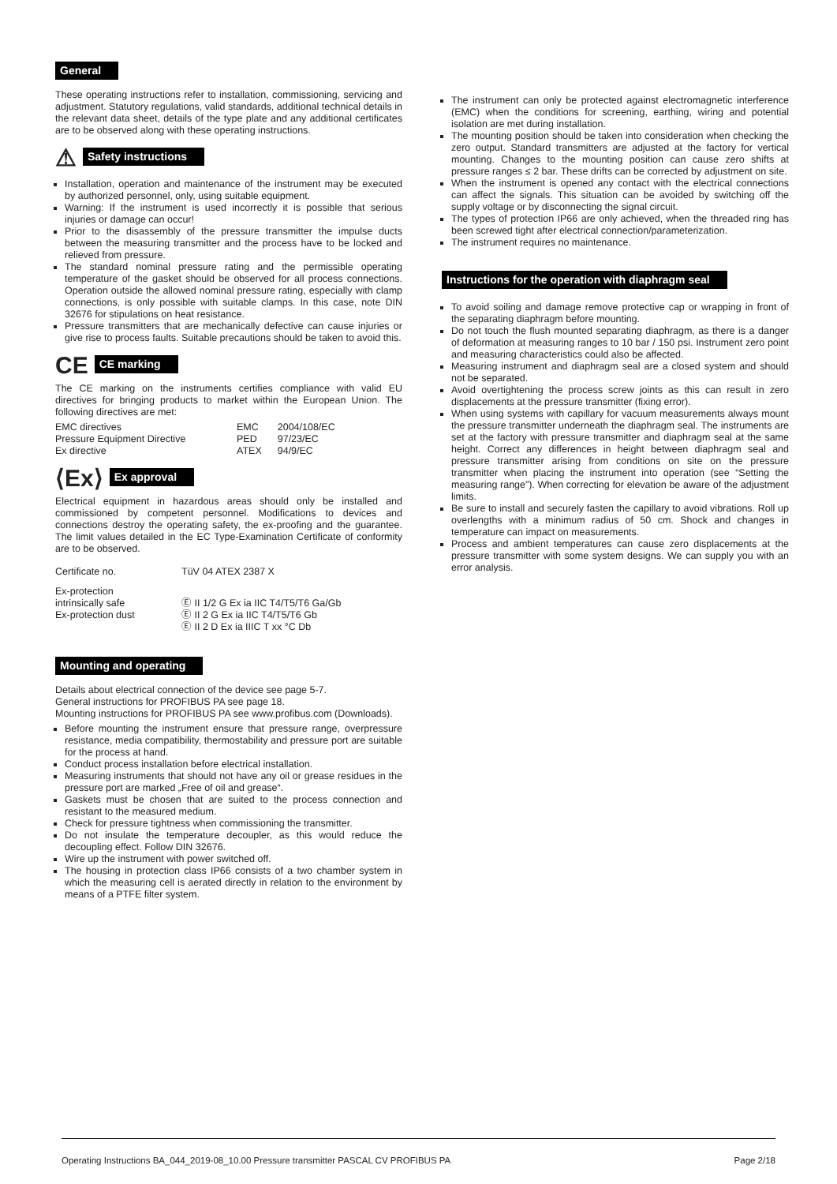General
These operating instructions refer to installation, commissioning, servicing and adjustment. Statutory regulations, valid standards, additional technical details in the relevant data sheet, details of the type plate and any additional certificates are to be observed along with these operating instructions.
⚠ Safety instructions
Installation, operation and maintenance of the instrument may be executed by authorized personnel, only, using suitable equipment.
Warning: If the instrument is used incorrectly it is possible that serious injuries or damage can occur!
Prior to the disassembly of the pressure transmitter the impulse ducts between the measuring transmitter and the process have to be locked and relieved from pressure.
The standard nominal pressure rating and the permissible operating temperature of the gasket should be observed for all process connections. Operation outside the allowed nominal pressure rating, especially with clamp connections, is only possible with suitable clamps. In this case, note DIN 32676 for stipulations on heat resistance.
Pressure transmitters that are mechanically defective can cause injuries or give rise to process faults. Suitable precautions should be taken to avoid this.
CE CE marking
The CE marking on the instruments certifies compliance with valid EU directives for bringing products to market within the European Union. The following directives are met:
| EMC directives | EMC | 2004/108/EC |
| Pressure Equipment Directive | PED | 97/23/EC |
| Ex directive | ATEX | 94/9/EC |
⟨Ex⟩ Ex approval
Electrical equipment in hazardous areas should only be installed and commissioned by competent personnel. Modifications to devices and connections destroy the operating safety, the ex-proofing and the guarantee. The limit values detailed in the EC Type-Examination Certificate of conformity are to be observed.
| Certificate no. | TüV 04 ATEX 2387 X |
| Ex-protection intrinsically safe Ex-protection dust | Ⓔ II 1/2 G Ex ia IIC T4/T5/T6 Ga/Gb Ⓔ II 2 G Ex ia IIC T4/T5/T6 Gb Ⓔ II 2 D Ex ia IIIC T xx °C Db |
Mounting and operating
Details about electrical connection of the device see page 5-7.
General instructions for PROFIBUS PA see page 18.
Mounting instructions for PROFIBUS PA see www.profibus.com (Downloads).
Before mounting the instrument ensure that pressure range, overpressure resistance, media compatibility, thermostability and pressure port are suitable for the process at hand.
Conduct process installation before electrical installation.
Measuring instruments that should not have any oil or grease residues in the pressure port are marked „Free of oil and grease“.
Gaskets must be chosen that are suited to the process connection and resistant to the measured medium.
Check for pressure tightness when commissioning the transmitter.
Do not insulate the temperature decoupler, as this would reduce the decoupling effect. Follow DIN 32676.
Wire up the instrument with power switched off.
The housing in protection class IP66 consists of a two chamber system in which the measuring cell is aerated directly in relation to the environment by means of a PTFE filter system.
The instrument can only be protected against electromagnetic interference (EMC) when the conditions for screening, earthing, wiring and potential isolation are met during installation.
The mounting position should be taken into consideration when checking the zero output. Standard transmitters are adjusted at the factory for vertical mounting. Changes to the mounting position can cause zero shifts at pressure ranges ≤ 2 bar. These drifts can be corrected by adjustment on site.
When the instrument is opened any contact with the electrical connections can affect the signals. This situation can be avoided by switching off the supply voltage or by disconnecting the signal circuit.
The types of protection IP66 are only achieved, when the threaded ring has been screwed tight after electrical connection/parameterization.
The instrument requires no maintenance.
Instructions for the operation with diaphragm seal
To avoid soiling and damage remove protective cap or wrapping in front of the separating diaphragm before mounting.
Do not touch the flush mounted separating diaphragm, as there is a danger of deformation at measuring ranges to 10 bar / 150 psi. Instrument zero point and measuring characteristics could also be affected.
Measuring instrument and diaphragm seal are a closed system and should not be separated.
Avoid overtightening the process screw joints as this can result in zero displacements at the pressure transmitter (fixing error).
When using systems with capillary for vacuum measurements always mount the pressure transmitter underneath the diaphragm seal. The instruments are set at the factory with pressure transmitter and diaphragm seal at the same height. Correct any differences in height between diaphragm seal and pressure transmitter arising from conditions on site on the pressure transmitter when placing the instrument into operation (see “Setting the measuring range”). When correcting for elevation be aware of the adjustment limits.
Be sure to install and securely fasten the capillary to avoid vibrations. Roll up overlengths with a minimum radius of 50 cm. Shock and changes in temperature can impact on measurements.
Process and ambient temperatures can cause zero displacements at the pressure transmitter with some system designs. We can supply you with an error analysis.
Operating Instructions BA_044_2019-08_10.00 Pressure transmitter PASCAL CV PROFIBUS PA Page 2/18